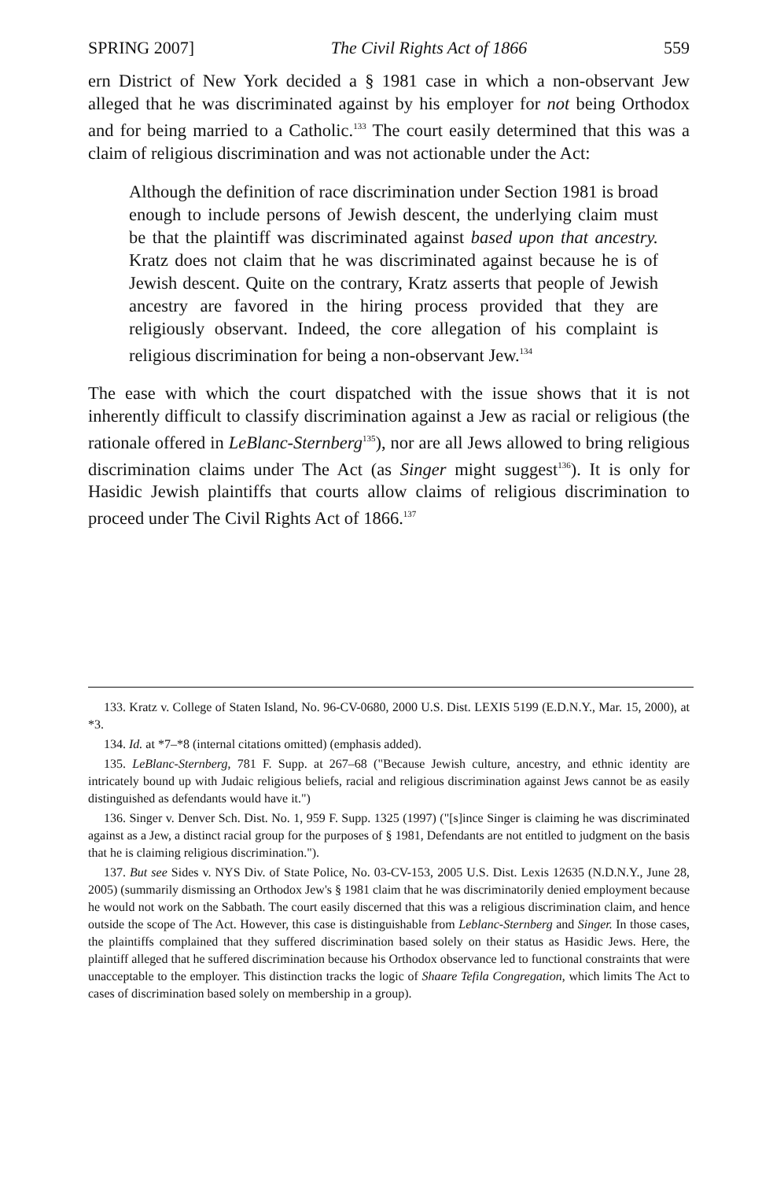SPRING 2007] The Civil Rights Act of 1866 559
ern District of New York decided a § 1981 case in which a non-observant Jew alleged that he was discriminated against by his employer for not being Orthodox and for being married to a Catholic.<sup>133</sup> The court easily determined that this was a claim of religious discrimination and was not actionable under the Act:
Although the definition of race discrimination under Section 1981 is broad enough to include persons of Jewish descent, the underlying claim must be that the plaintiff was discriminated against based upon that ancestry. Kratz does not claim that he was discriminated against because he is of Jewish descent. Quite on the contrary, Kratz asserts that people of Jewish ancestry are favored in the hiring process provided that they are religiously observant. Indeed, the core allegation of his complaint is religious discrimination for being a non-observant Jew.<sup>134</sup>
The ease with which the court dispatched with the issue shows that it is not inherently difficult to classify discrimination against a Jew as racial or religious (the rationale offered in LeBlanc-Sternberg<sup>135</sup>), nor are all Jews allowed to bring religious discrimination claims under The Act (as Singer might suggest<sup>136</sup>). It is only for Hasidic Jewish plaintiffs that courts allow claims of religious discrimination to proceed under The Civil Rights Act of 1866.<sup>137</sup>
133. Kratz v. College of Staten Island, No. 96-CV-0680, 2000 U.S. Dist. LEXIS 5199 (E.D.N.Y., Mar. 15, 2000), at *3.
134. Id. at *7–*8 (internal citations omitted) (emphasis added).
135. LeBlanc-Sternberg, 781 F. Supp. at 267–68 ("Because Jewish culture, ancestry, and ethnic identity are intricately bound up with Judaic religious beliefs, racial and religious discrimination against Jews cannot be as easily distinguished as defendants would have it.")
136. Singer v. Denver Sch. Dist. No. 1, 959 F. Supp. 1325 (1997) ("[s]ince Singer is claiming he was discriminated against as a Jew, a distinct racial group for the purposes of § 1981, Defendants are not entitled to judgment on the basis that he is claiming religious discrimination.").
137. But see Sides v. NYS Div. of State Police, No. 03-CV-153, 2005 U.S. Dist. Lexis 12635 (N.D.N.Y., June 28, 2005) (summarily dismissing an Orthodox Jew's § 1981 claim that he was discriminatorily denied employment because he would not work on the Sabbath. The court easily discerned that this was a religious discrimination claim, and hence outside the scope of The Act. However, this case is distinguishable from Leblanc-Sternberg and Singer. In those cases, the plaintiffs complained that they suffered discrimination based solely on their status as Hasidic Jews. Here, the plaintiff alleged that he suffered discrimination because his Orthodox observance led to functional constraints that were unacceptable to the employer. This distinction tracks the logic of Shaare Tefila Congregation, which limits The Act to cases of discrimination based solely on membership in a group).